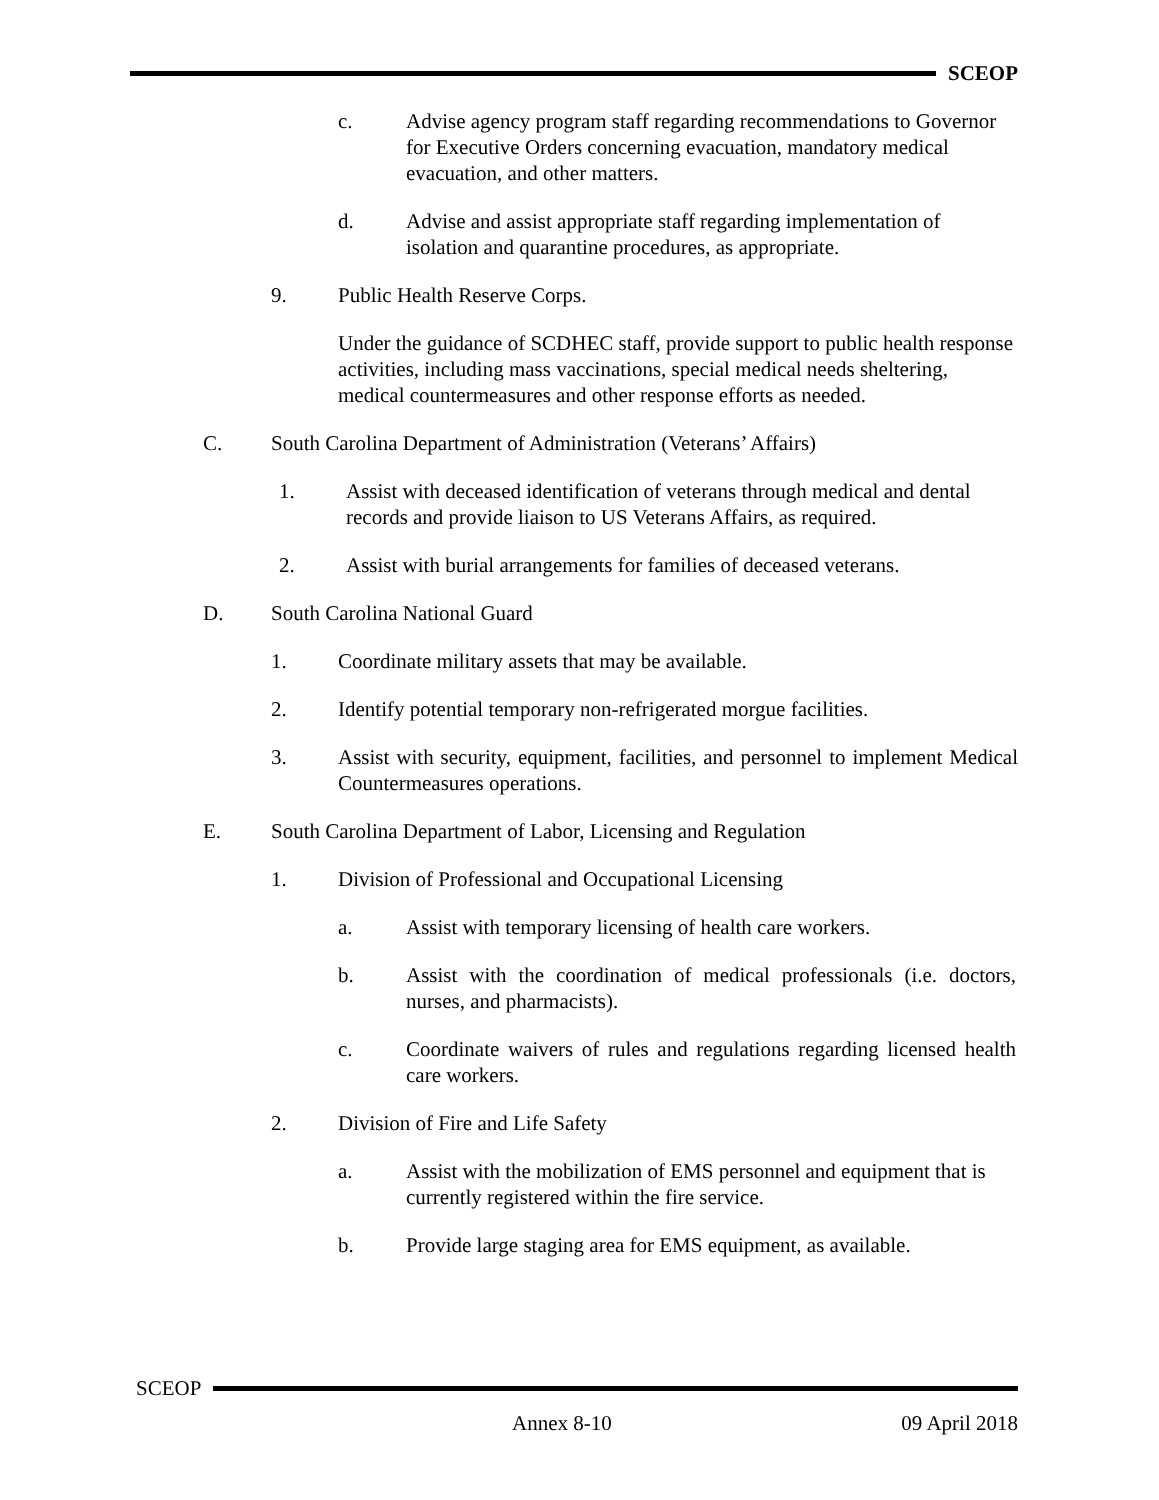SCEOP
c. Advise agency program staff regarding recommendations to Governor for Executive Orders concerning evacuation, mandatory medical evacuation, and other matters.
d. Advise and assist appropriate staff regarding implementation of isolation and quarantine procedures, as appropriate.
9. Public Health Reserve Corps.
Under the guidance of SCDHEC staff, provide support to public health response activities, including mass vaccinations, special medical needs sheltering, medical countermeasures and other response efforts as needed.
C. South Carolina Department of Administration (Veterans’ Affairs)
1. Assist with deceased identification of veterans through medical and dental records and provide liaison to US Veterans Affairs, as required.
2. Assist with burial arrangements for families of deceased veterans.
D. South Carolina National Guard
1. Coordinate military assets that may be available.
2. Identify potential temporary non-refrigerated morgue facilities.
3. Assist with security, equipment, facilities, and personnel to implement Medical Countermeasures operations.
E. South Carolina Department of Labor, Licensing and Regulation
1. Division of Professional and Occupational Licensing
a. Assist with temporary licensing of health care workers.
b. Assist with the coordination of medical professionals (i.e. doctors, nurses, and pharmacists).
c. Coordinate waivers of rules and regulations regarding licensed health care workers.
2. Division of Fire and Life Safety
a. Assist with the mobilization of EMS personnel and equipment that is currently registered within the fire service.
b. Provide large staging area for EMS equipment, as available.
SCEOP
Annex 8-10 09 April 2018